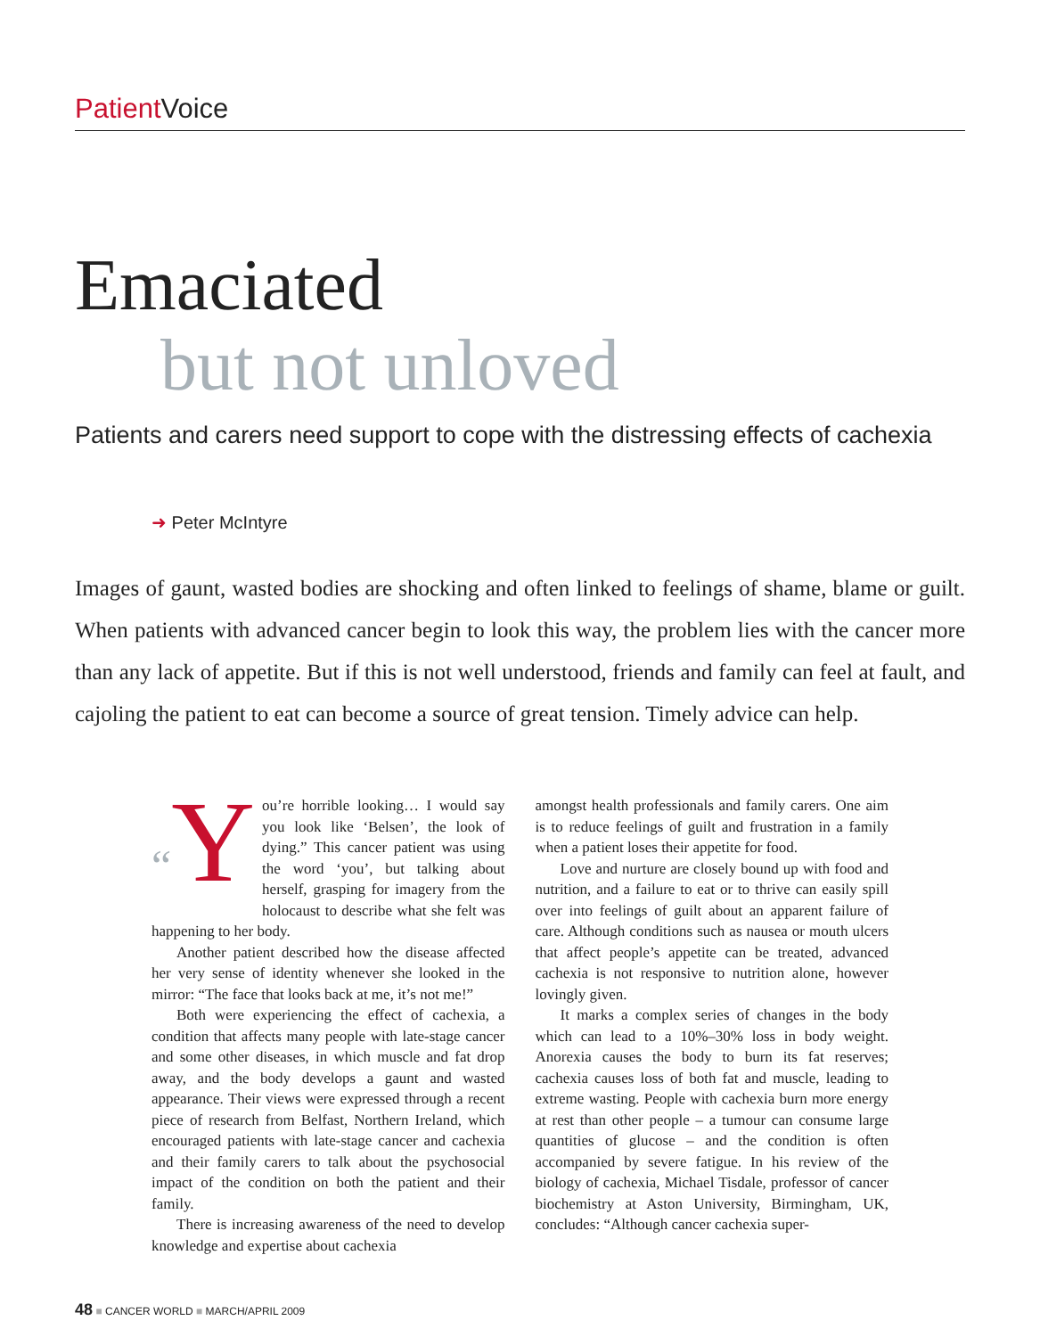Patient Voice
Emaciated
but not unloved
Patients and carers need support to cope with the distressing effects of cachexia
➜ Peter McIntyre
Images of gaunt, wasted bodies are shocking and often linked to feelings of shame, blame or guilt. When patients with advanced cancer begin to look this way, the problem lies with the cancer more than any lack of appetite. But if this is not well understood, friends and family can feel at fault, and cajoling the patient to eat can become a source of great tension. Timely advice can help.
“Y ou’re horrible looking… I would say you look like ‘Belsen’, the look of dying.” This cancer patient was using the word ‘you’, but talking about herself, grasping for imagery from the holocaust to describe what she felt was happening to her body.
Another patient described how the disease affected her very sense of identity whenever she looked in the mirror: “The face that looks back at me, it’s not me!”
Both were experiencing the effect of cachexia, a condition that affects many people with late-stage cancer and some other diseases, in which muscle and fat drop away, and the body develops a gaunt and wasted appearance. Their views were expressed through a recent piece of research from Belfast, Northern Ireland, which encouraged patients with late-stage cancer and cachexia and their family carers to talk about the psychosocial impact of the condition on both the patient and their family.
There is increasing awareness of the need to develop knowledge and expertise about cachexia
amongst health professionals and family carers. One aim is to reduce feelings of guilt and frustration in a family when a patient loses their appetite for food.
Love and nurture are closely bound up with food and nutrition, and a failure to eat or to thrive can easily spill over into feelings of guilt about an apparent failure of care. Although conditions such as nausea or mouth ulcers that affect people’s appetite can be treated, advanced cachexia is not responsive to nutrition alone, however lovingly given.
It marks a complex series of changes in the body which can lead to a 10%–30% loss in body weight. Anorexia causes the body to burn its fat reserves; cachexia causes loss of both fat and muscle, leading to extreme wasting. People with cachexia burn more energy at rest than other people – a tumour can consume large quantities of glucose – and the condition is often accompanied by severe fatigue. In his review of the biology of cachexia, Michael Tisdale, professor of cancer biochemistry at Aston University, Birmingham, UK, concludes: “Although cancer cachexia super-
48 ■ CANCER WORLD ■ MARCH/APRIL 2009